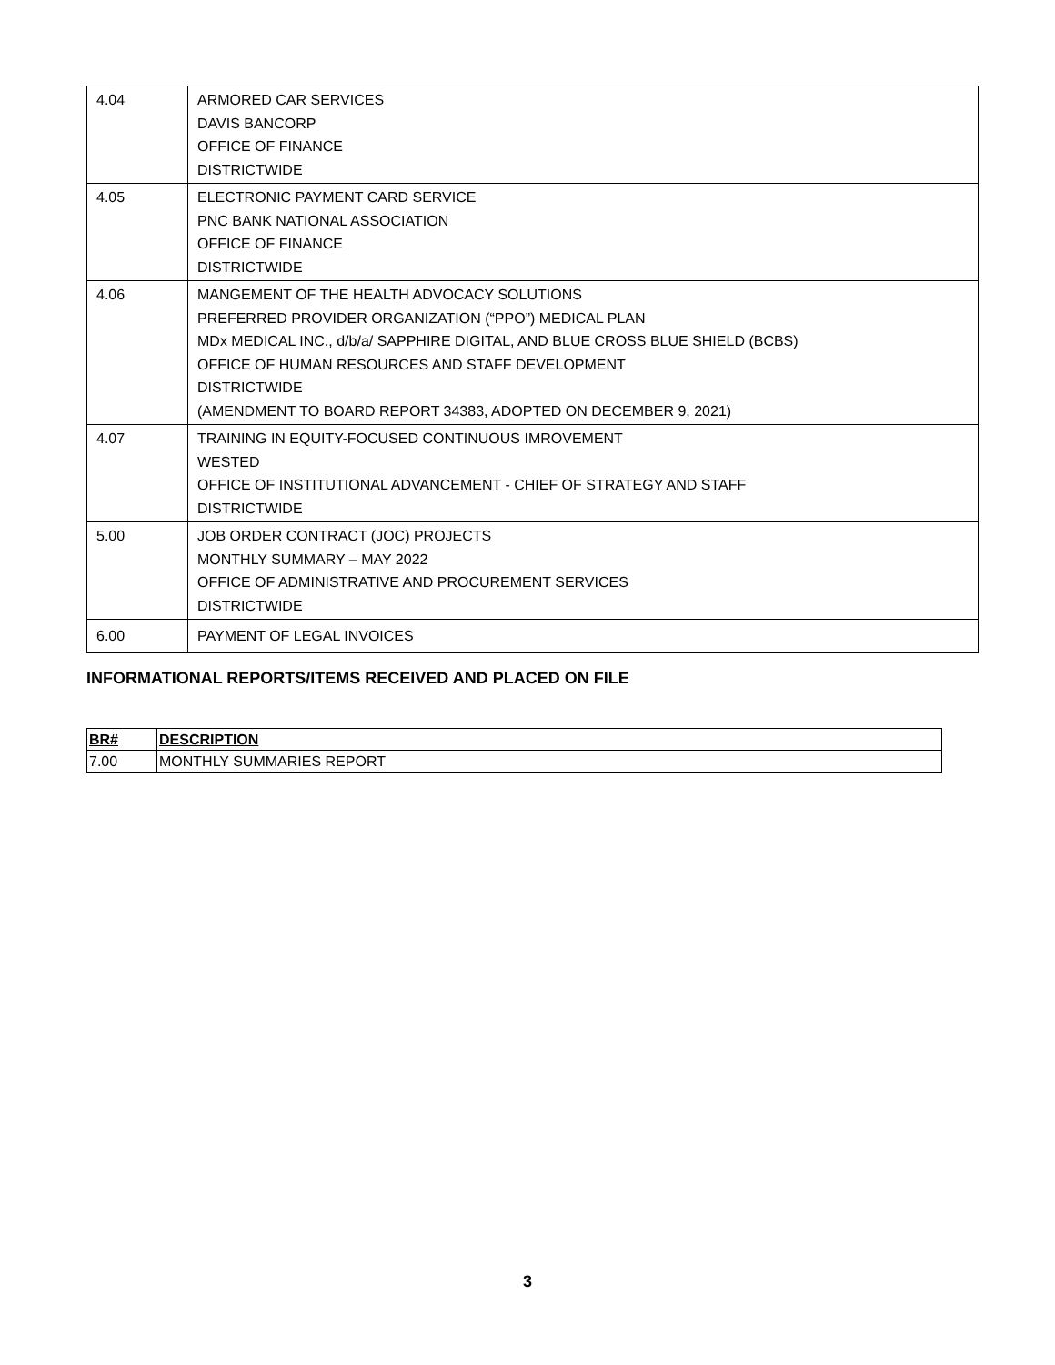| 4.04 | ARMORED CAR SERVICES DAVIS BANCORP OFFICE OF FINANCE DISTRICTWIDE |
| 4.05 | ELECTRONIC PAYMENT CARD SERVICE PNC BANK NATIONAL ASSOCIATION OFFICE OF FINANCE DISTRICTWIDE |
| 4.06 | MANGEMENT OF THE HEALTH ADVOCACY SOLUTIONS PREFERRED PROVIDER ORGANIZATION (“PPO”) MEDICAL PLAN MDx MEDICAL INC., d/b/a/ SAPPHIRE DIGITAL, AND BLUE CROSS BLUE SHIELD (BCBS) OFFICE OF HUMAN RESOURCES AND STAFF DEVELOPMENT DISTRICTWIDE (AMENDMENT TO BOARD REPORT 34383, ADOPTED ON DECEMBER 9, 2021) |
| 4.07 | TRAINING IN EQUITY-FOCUSED CONTINUOUS IMROVEMENT WESTED OFFICE OF INSTITUTIONAL ADVANCEMENT - CHIEF OF STRATEGY AND STAFF DISTRICTWIDE |
| 5.00 | JOB ORDER CONTRACT (JOC) PROJECTS MONTHLY SUMMARY – MAY 2022 OFFICE OF ADMINISTRATIVE AND PROCUREMENT SERVICES DISTRICTWIDE |
| 6.00 | PAYMENT OF LEGAL INVOICES |
INFORMATIONAL REPORTS/ITEMS RECEIVED AND PLACED ON FILE
| BR# | DESCRIPTION |
| --- | --- |
| 7.00 | MONTHLY SUMMARIES REPORT |
3